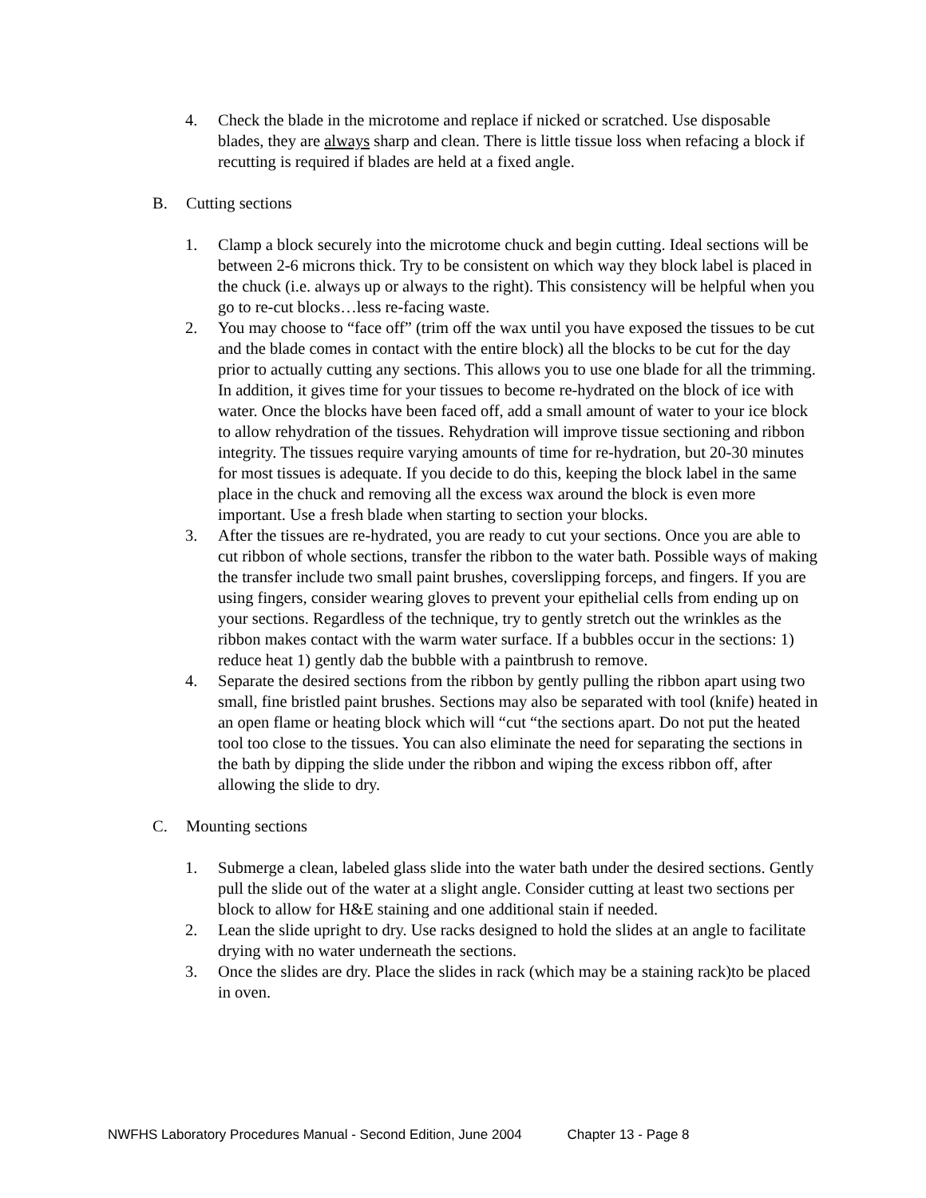4. Check the blade in the microtome and replace if nicked or scratched. Use disposable blades, they are always sharp and clean. There is little tissue loss when refacing a block if recutting is required if blades are held at a fixed angle.
B. Cutting sections
1. Clamp a block securely into the microtome chuck and begin cutting. Ideal sections will be between 2-6 microns thick. Try to be consistent on which way they block label is placed in the chuck (i.e. always up or always to the right). This consistency will be helpful when you go to re-cut blocks…less re-facing waste.
2. You may choose to “face off” (trim off the wax until you have exposed the tissues to be cut and the blade comes in contact with the entire block) all the blocks to be cut for the day prior to actually cutting any sections. This allows you to use one blade for all the trimming. In addition, it gives time for your tissues to become re-hydrated on the block of ice with water. Once the blocks have been faced off, add a small amount of water to your ice block to allow rehydration of the tissues. Rehydration will improve tissue sectioning and ribbon integrity. The tissues require varying amounts of time for re-hydration, but 20-30 minutes for most tissues is adequate. If you decide to do this, keeping the block label in the same place in the chuck and removing all the excess wax around the block is even more important. Use a fresh blade when starting to section your blocks.
3. After the tissues are re-hydrated, you are ready to cut your sections. Once you are able to cut ribbon of whole sections, transfer the ribbon to the water bath. Possible ways of making the transfer include two small paint brushes, coverslipping forceps, and fingers. If you are using fingers, consider wearing gloves to prevent your epithelial cells from ending up on your sections. Regardless of the technique, try to gently stretch out the wrinkles as the ribbon makes contact with the warm water surface. If a bubbles occur in the sections: 1) reduce heat 1) gently dab the bubble with a paintbrush to remove.
4. Separate the desired sections from the ribbon by gently pulling the ribbon apart using two small, fine bristled paint brushes. Sections may also be separated with tool (knife) heated in an open flame or heating block which will “cut “the sections apart. Do not put the heated tool too close to the tissues. You can also eliminate the need for separating the sections in the bath by dipping the slide under the ribbon and wiping the excess ribbon off, after allowing the slide to dry.
C. Mounting sections
1. Submerge a clean, labeled glass slide into the water bath under the desired sections. Gently pull the slide out of the water at a slight angle. Consider cutting at least two sections per block to allow for H&E staining and one additional stain if needed.
2. Lean the slide upright to dry. Use racks designed to hold the slides at an angle to facilitate drying with no water underneath the sections.
3. Once the slides are dry. Place the slides in rack (which may be a staining rack)to be placed in oven.
NWFHS Laboratory Procedures Manual - Second Edition, June 2004 Chapter 13 - Page 8